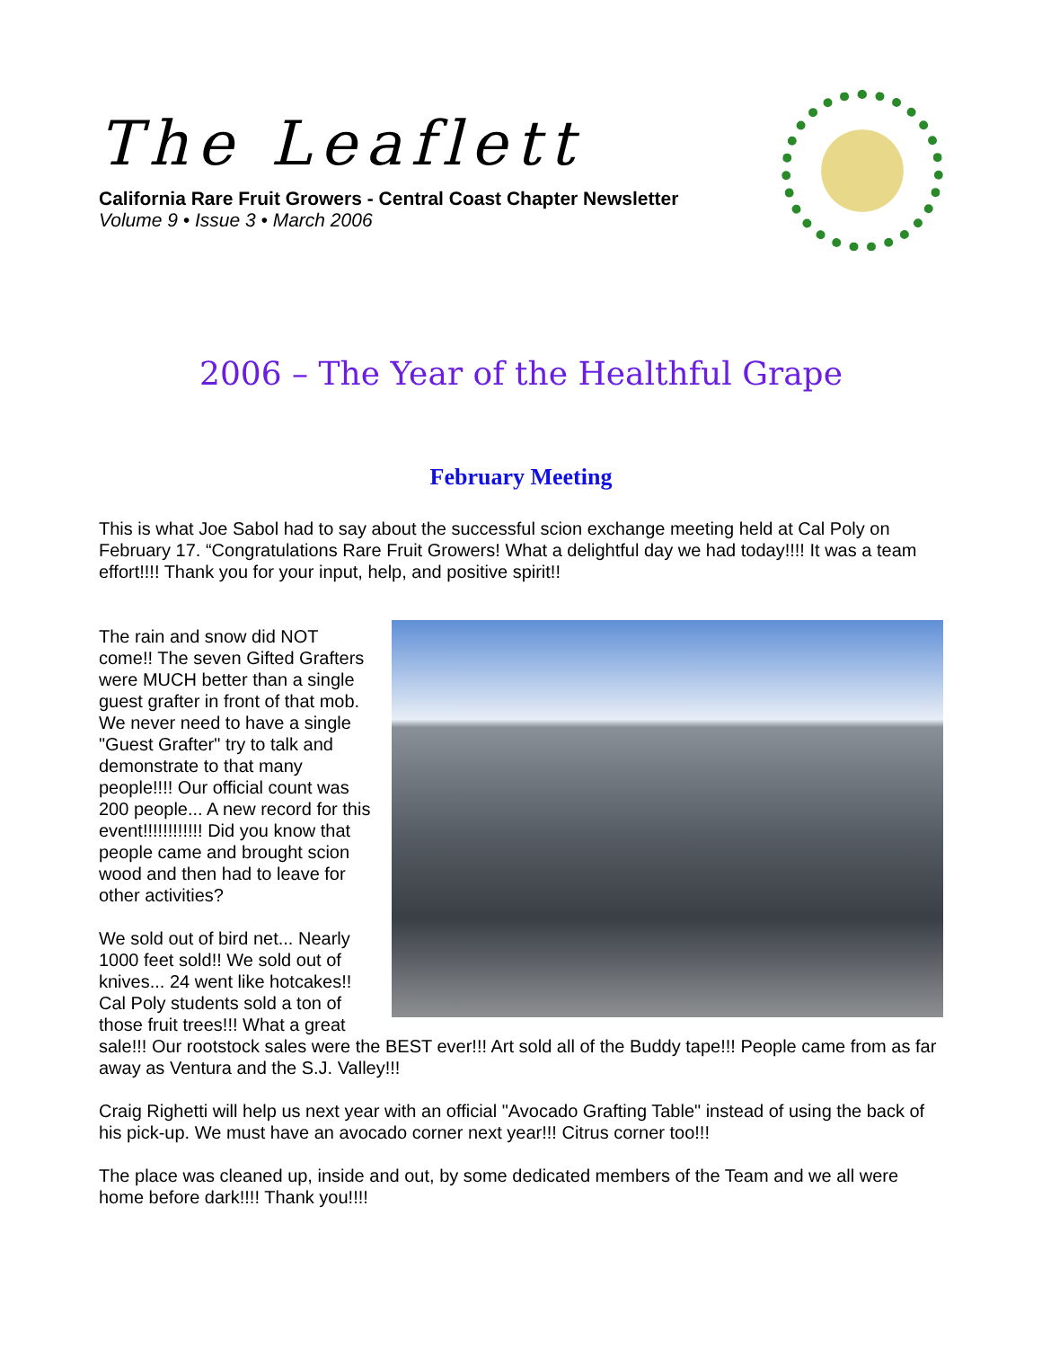The Leaflett
California Rare Fruit Growers - Central Coast Chapter Newsletter
Volume 9 • Issue 3 • March 2006
2006 – The Year of the Healthful Grape
February Meeting
This is what Joe Sabol had to say about the successful scion exchange meeting held at Cal Poly on February 17. “Congratulations Rare Fruit Growers! What a delightful day we had today!!!! It was a team effort!!!! Thank you for your input, help, and positive spirit!!
The rain and snow did NOT come!! The seven Gifted Grafters were MUCH better than a single guest grafter in front of that mob. We never need to have a single "Guest Grafter" try to talk and demonstrate to that many people!!!! Our official count was 200 people... A new record for this event!!!!!!!!!!!! Did you know that people came and brought scion wood and then had to leave for other activities?
We sold out of bird net... Nearly 1000 feet sold!! We sold out of knives... 24 went like hotcakes!! Cal Poly students sold a ton of those fruit trees!!! What a great sale!!! Our rootstock sales were the BEST ever!!! Art sold all of the Buddy tape!!! People came from as far away as Ventura and the S.J. Valley!!!
Craig Righetti will help us next year with an official "Avocado Grafting Table" instead of using the back of his pick-up. We must have an avocado corner next year!!! Citrus corner too!!!
The place was cleaned up, inside and out, by some dedicated members of the Team and we all were home before dark!!!! Thank you!!!!